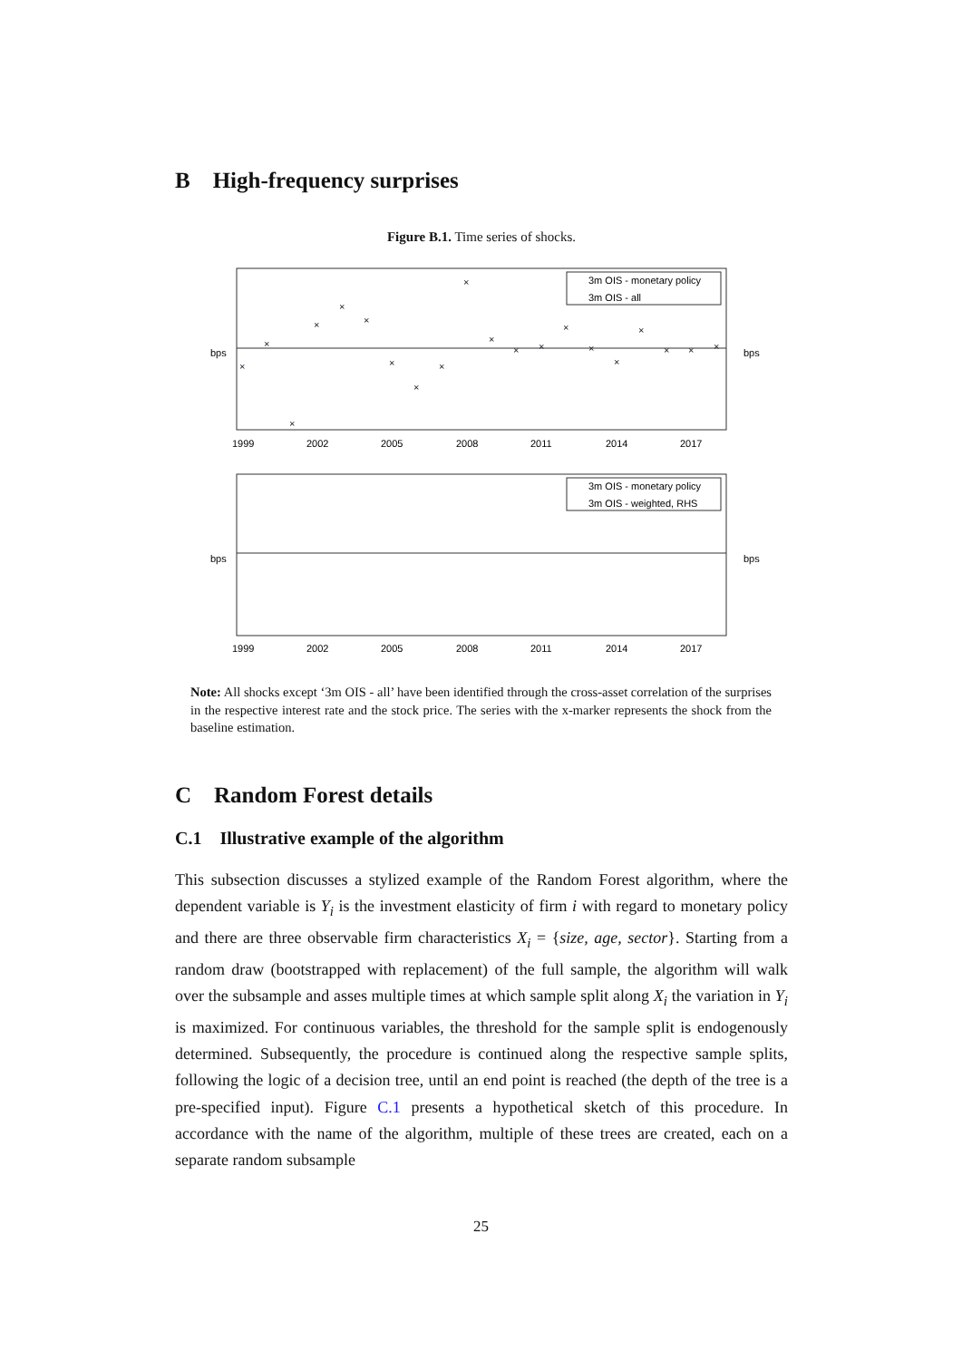B High-frequency surprises
Figure B.1. Time series of shocks.
3m OIS - monetary policy
3m OIS - all
3m OIS - monetary policy
3m OIS - weighted, RHS
1999
2002
2005
2008
2011
2014
2017
1999
2002
2005
2008
2011
2014
2017
bps
bps
bps
bps
×
×
×
×
×
×
×
×
×
×
×
×
×
×
×
×
×
×
×
×
Note: All shocks except ‘3m OIS - all’ have been identified through the cross-asset correlation of the surprises in the respective interest rate and the stock price. The series with the x-marker represents the shock from the baseline estimation.
C Random Forest details
C.1 Illustrative example of the algorithm
This subsection discusses a stylized example of the Random Forest algorithm, where the dependent variable is Y<sub>i</sub> is the investment elasticity of firm i with regard to monetary policy and there are three observable firm characteristics X<sub>i</sub> = {size, age, sector}. Starting from a random draw (bootstrapped with replacement) of the full sample, the algorithm will walk over the subsample and asses multiple times at which sample split along X<sub>i</sub> the variation in Y<sub>i</sub> is maximized. For continuous variables, the threshold for the sample split is endogenously determined. Subsequently, the procedure is continued along the respective sample splits, following the logic of a decision tree, until an end point is reached (the depth of the tree is a pre-specified input). Figure C.1 presents a hypothetical sketch of this procedure. In accordance with the name of the algorithm, multiple of these trees are created, each on a separate random subsample
25